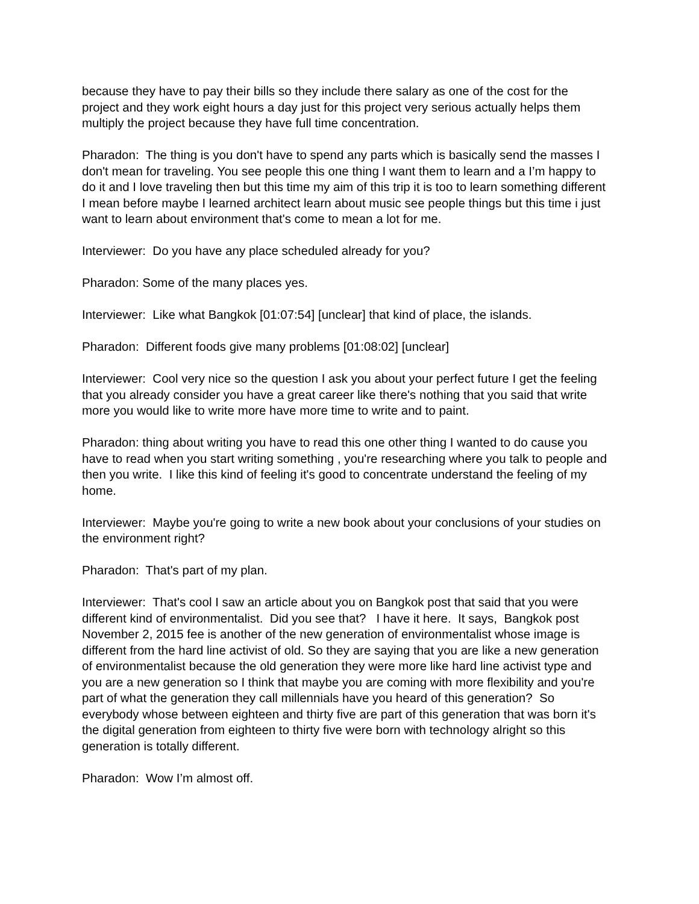because they have to pay their bills so they include there salary as one of the cost for the project and they work eight hours a day just for this project very serious actually helps them multiply the project because they have full time concentration.
Pharadon: The thing is you don't have to spend any parts which is basically send the masses I don't mean for traveling. You see people this one thing I want them to learn and a I’m happy to do it and I love traveling then but this time my aim of this trip it is too to learn something different I mean before maybe I learned architect learn about music see people things but this time i just want to learn about environment that's come to mean a lot for me.
Interviewer: Do you have any place scheduled already for you?
Pharadon: Some of the many places yes.
Interviewer: Like what Bangkok [01:07:54] [unclear] that kind of place, the islands.
Pharadon: Different foods give many problems [01:08:02] [unclear]
Interviewer: Cool very nice so the question I ask you about your perfect future I get the feeling that you already consider you have a great career like there's nothing that you said that write more you would like to write more have more time to write and to paint.
Pharadon: thing about writing you have to read this one other thing I wanted to do cause you have to read when you start writing something , you're researching where you talk to people and then you write. I like this kind of feeling it's good to concentrate understand the feeling of my home.
Interviewer: Maybe you're going to write a new book about your conclusions of your studies on the environment right?
Pharadon: That's part of my plan.
Interviewer: That's cool I saw an article about you on Bangkok post that said that you were different kind of environmentalist. Did you see that? I have it here. It says, Bangkok post November 2, 2015 fee is another of the new generation of environmentalist whose image is different from the hard line activist of old. So they are saying that you are like a new generation of environmentalist because the old generation they were more like hard line activist type and you are a new generation so I think that maybe you are coming with more flexibility and you're part of what the generation they call millennials have you heard of this generation? So everybody whose between eighteen and thirty five are part of this generation that was born it's the digital generation from eighteen to thirty five were born with technology alright so this generation is totally different.
Pharadon: Wow I’m almost off.